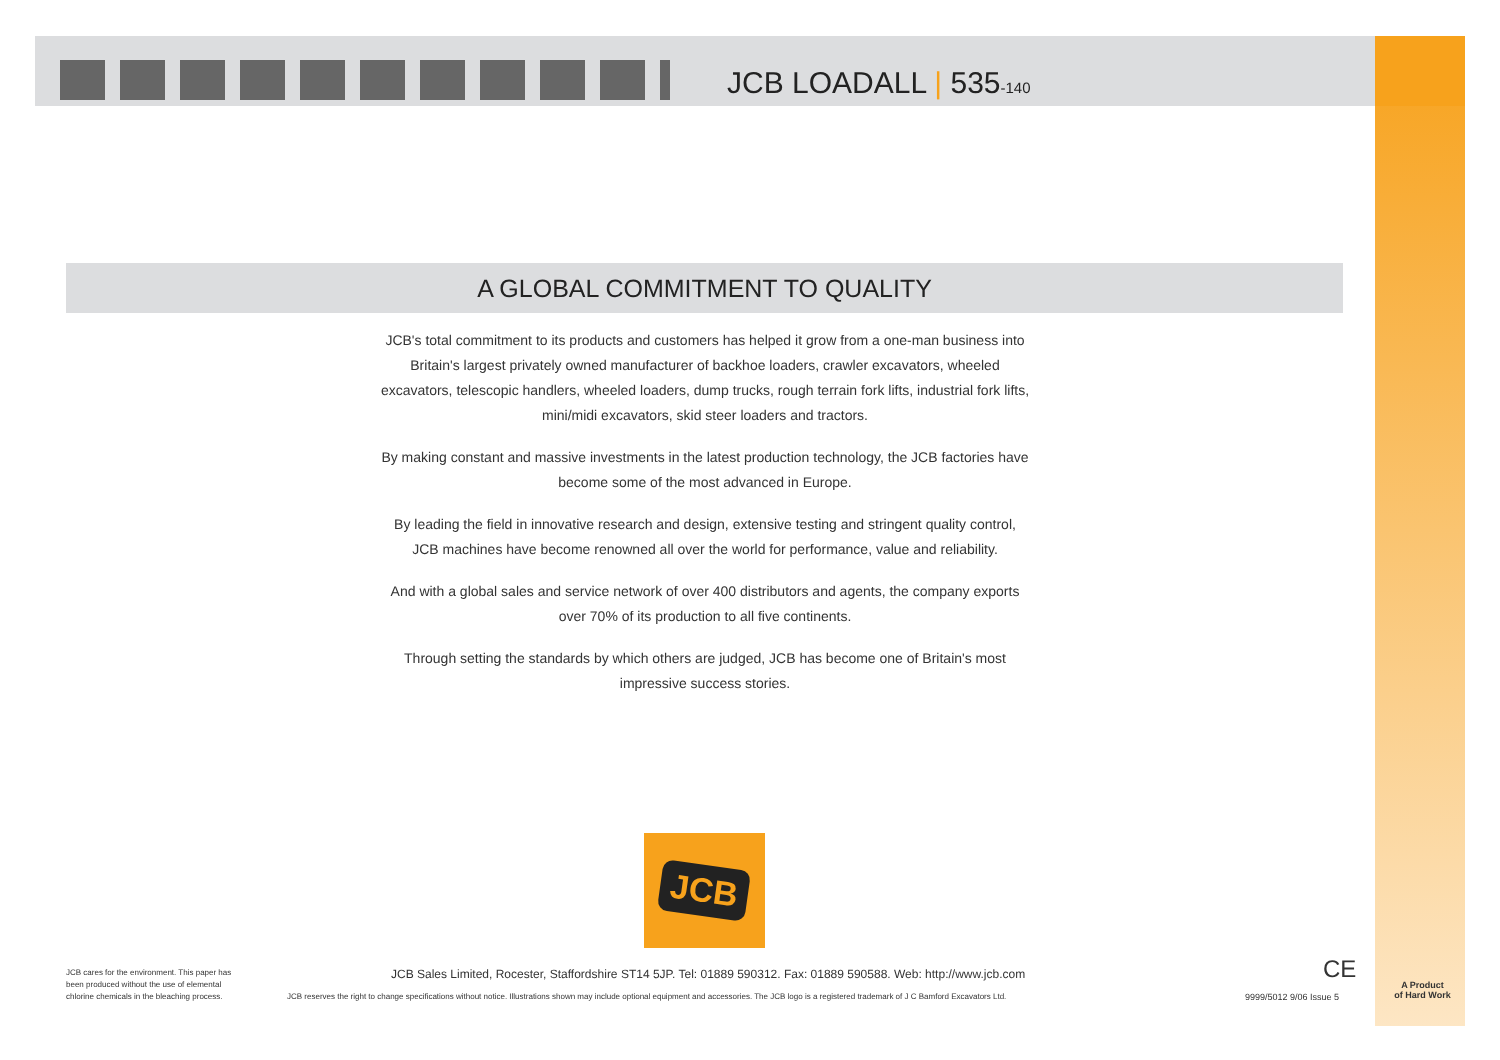JCB LOADALL | 535-140
A GLOBAL COMMITMENT TO QUALITY
JCB's total commitment to its products and customers has helped it grow from a one-man business into Britain's largest privately owned manufacturer of backhoe loaders, crawler excavators, wheeled excavators, telescopic handlers, wheeled loaders, dump trucks, rough terrain fork lifts, industrial fork lifts, mini/midi excavators, skid steer loaders and tractors.
By making constant and massive investments in the latest production technology, the JCB factories have become some of the most advanced in Europe.
By leading the field in innovative research and design, extensive testing and stringent quality control, JCB machines have become renowned all over the world for performance, value and reliability.
And with a global sales and service network of over 400 distributors and agents, the company exports over 70% of its production to all five continents.
Through setting the standards by which others are judged, JCB has become one of Britain's most impressive success stories.
JCB
JCB cares for the environment. This paper has been produced without the use of elemental chlorine chemicals in the bleaching process.
JCB Sales Limited, Rocester, Staffordshire ST14 5JP. Tel: 01889 590312. Fax: 01889 590588. Web: http://www.jcb.com
JCB reserves the right to change specifications without notice. Illustrations shown may include optional equipment and accessories. The JCB logo is a registered trademark of J C Bamford Excavators Ltd.
CE
9999/5012 9/06 Issue 5
A Product
of Hard Work